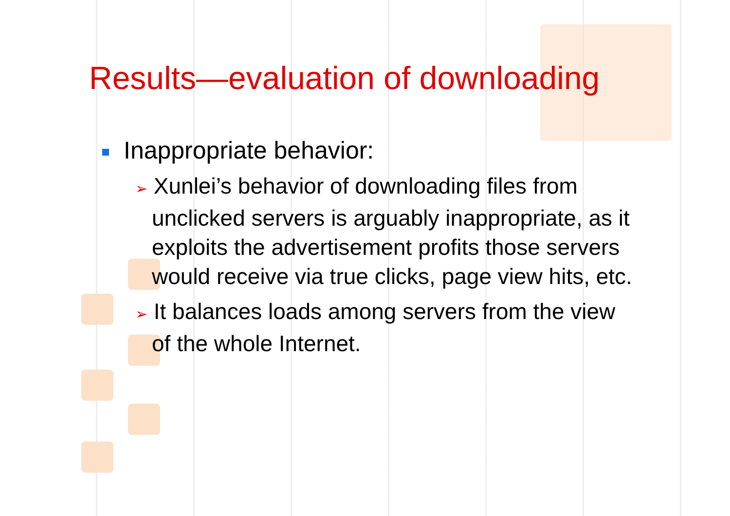Results—evaluation of downloading
Inappropriate behavior:
➢ Xunlei’s behavior of downloading files from unclicked servers is arguably inappropriate, as it exploits the advertisement profits those servers would receive via true clicks, page view hits, etc.
➢ It balances loads among servers from the view of the whole Internet.